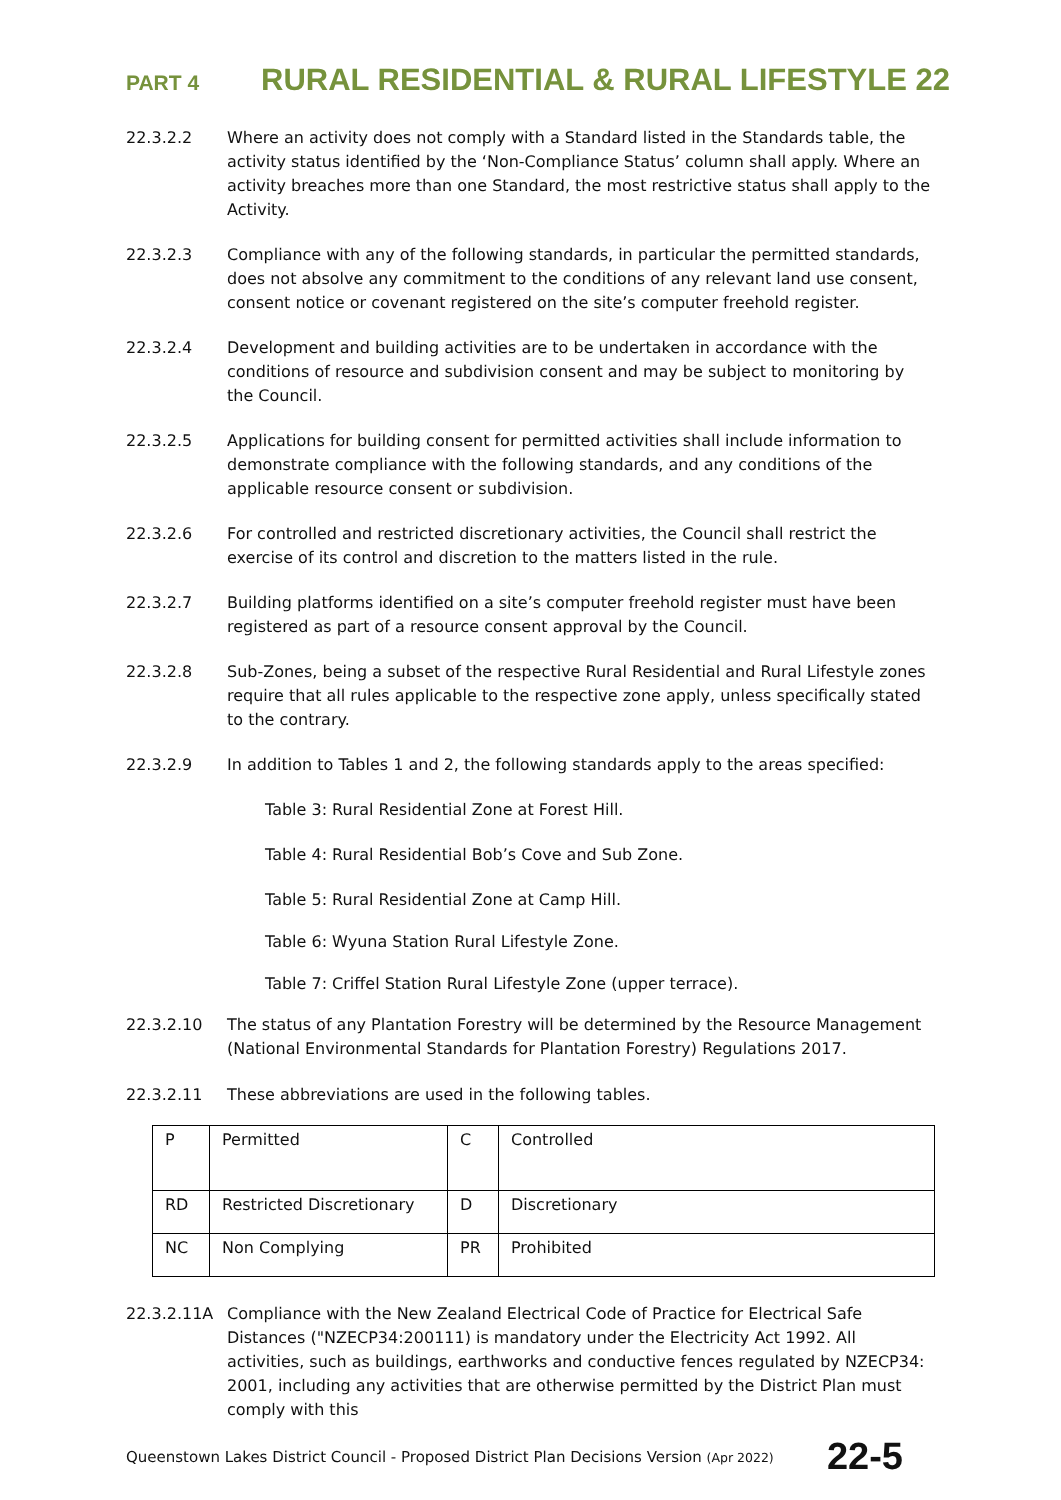PART 4 RURAL RESIDENTIAL & RURAL LIFESTYLE 22
22.3.2.2 Where an activity does not comply with a Standard listed in the Standards table, the activity status identified by the ‘Non-Compliance Status’ column shall apply. Where an activity breaches more than one Standard, the most restrictive status shall apply to the Activity.
22.3.2.3 Compliance with any of the following standards, in particular the permitted standards, does not absolve any commitment to the conditions of any relevant land use consent, consent notice or covenant registered on the site’s computer freehold register.
22.3.2.4 Development and building activities are to be undertaken in accordance with the conditions of resource and subdivision consent and may be subject to monitoring by the Council.
22.3.2.5 Applications for building consent for permitted activities shall include information to demonstrate compliance with the following standards, and any conditions of the applicable resource consent or subdivision.
22.3.2.6 For controlled and restricted discretionary activities, the Council shall restrict the exercise of its control and discretion to the matters listed in the rule.
22.3.2.7 Building platforms identified on a site’s computer freehold register must have been registered as part of a resource consent approval by the Council.
22.3.2.8 Sub-Zones, being a subset of the respective Rural Residential and Rural Lifestyle zones require that all rules applicable to the respective zone apply, unless specifically stated to the contrary.
22.3.2.9 In addition to Tables 1 and 2, the following standards apply to the areas specified:
Table 3: Rural Residential Zone at Forest Hill.
Table 4: Rural Residential Bob’s Cove and Sub Zone.
Table 5: Rural Residential Zone at Camp Hill.
Table 6: Wyuna Station Rural Lifestyle Zone.
Table 7: Criffel Station Rural Lifestyle Zone (upper terrace).
22.3.2.10 The status of any Plantation Forestry will be determined by the Resource Management (National Environmental Standards for Plantation Forestry) Regulations 2017.
22.3.2.11 These abbreviations are used in the following tables.
| P | Permitted | C | Controlled |
| RD | Restricted Discretionary | D | Discretionary |
| NC | Non Complying | PR | Prohibited |
22.3.2.11A Compliance with the New Zealand Electrical Code of Practice for Electrical Safe Distances ("NZECP34:200111) is mandatory under the Electricity Act 1992. All activities, such as buildings, earthworks and conductive fences regulated by NZECP34: 2001, including any activities that are otherwise permitted by the District Plan must comply with this
Queenstown Lakes District Council - Proposed District Plan Decisions Version (Apr 2022) 22-5